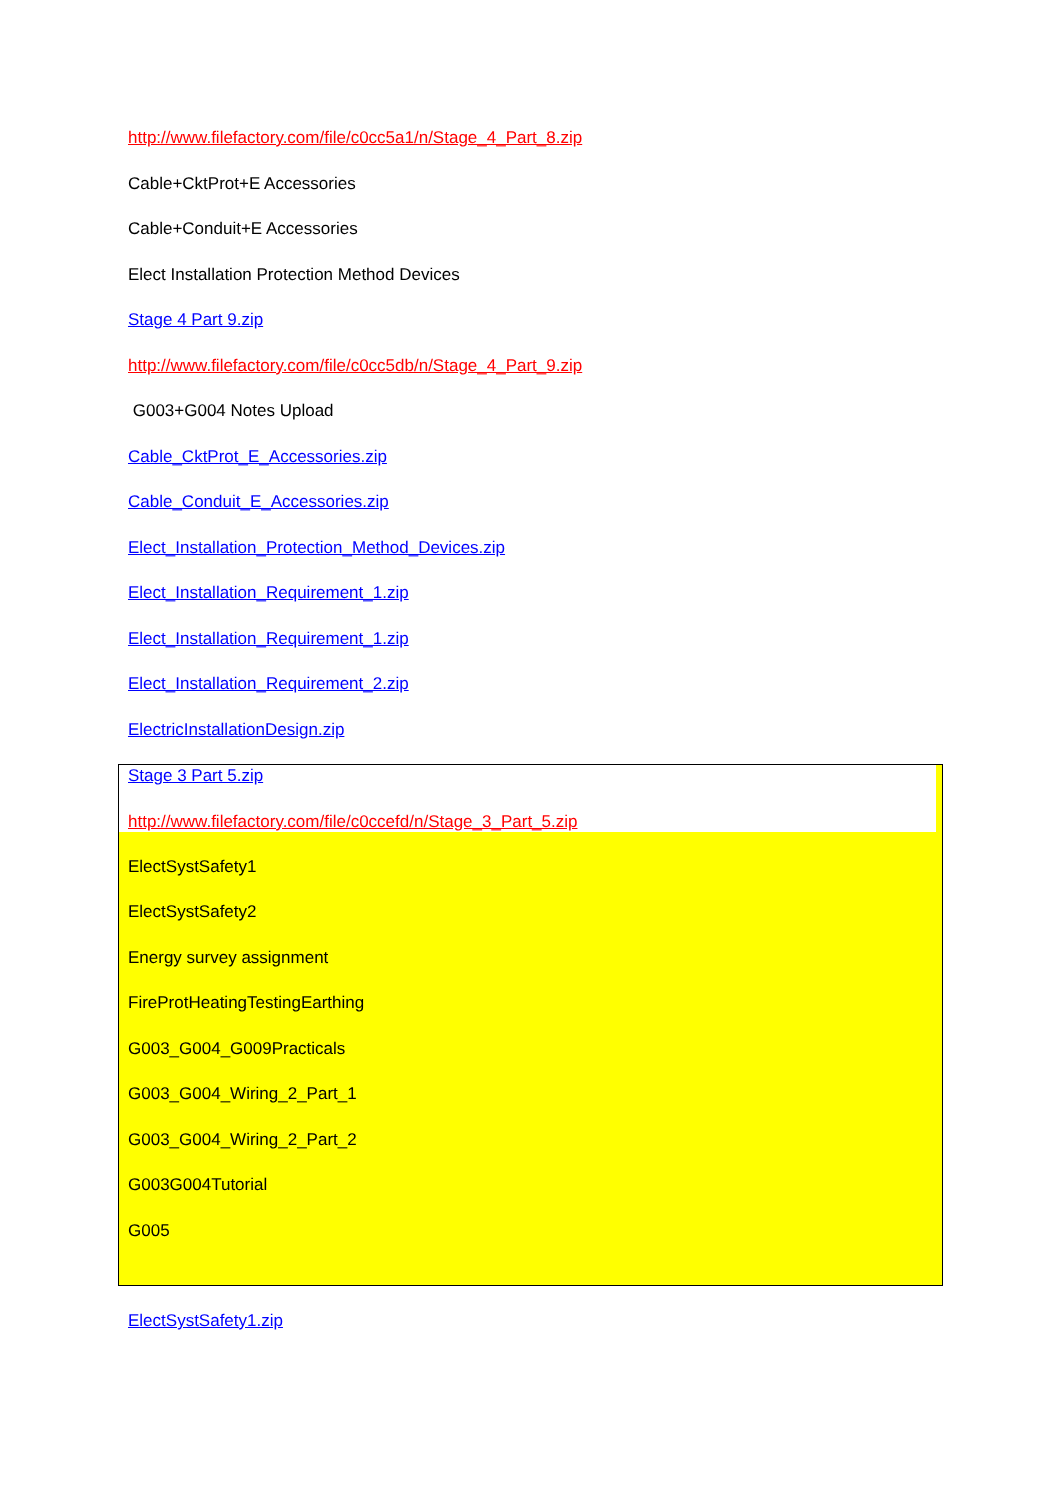http://www.filefactory.com/file/c0cc5a1/n/Stage_4_Part_8.zip
Cable+CktProt+E Accessories
Cable+Conduit+E Accessories
Elect Installation Protection Method Devices
Stage 4 Part 9.zip
http://www.filefactory.com/file/c0cc5db/n/Stage_4_Part_9.zip
G003+G004 Notes Upload
Cable_CktProt_E_Accessories.zip
Cable_Conduit_E_Accessories.zip
Elect_Installation_Protection_Method_Devices.zip
Elect_Installation_Requirement_1.zip
Elect_Installation_Requirement_1.zip
Elect_Installation_Requirement_2.zip
ElectricInstallationDesign.zip
Stage 3 Part 5.zip
http://www.filefactory.com/file/c0ccefd/n/Stage_3_Part_5.zip
ElectSystSafety1
ElectSystSafety2
Energy survey assignment
FireProtHeatingTestingEarthing
G003_G004_G009Practicals
G003_G004_Wiring_2_Part_1
G003_G004_Wiring_2_Part_2
G003G004Tutorial
G005
ElectSystSafety1.zip